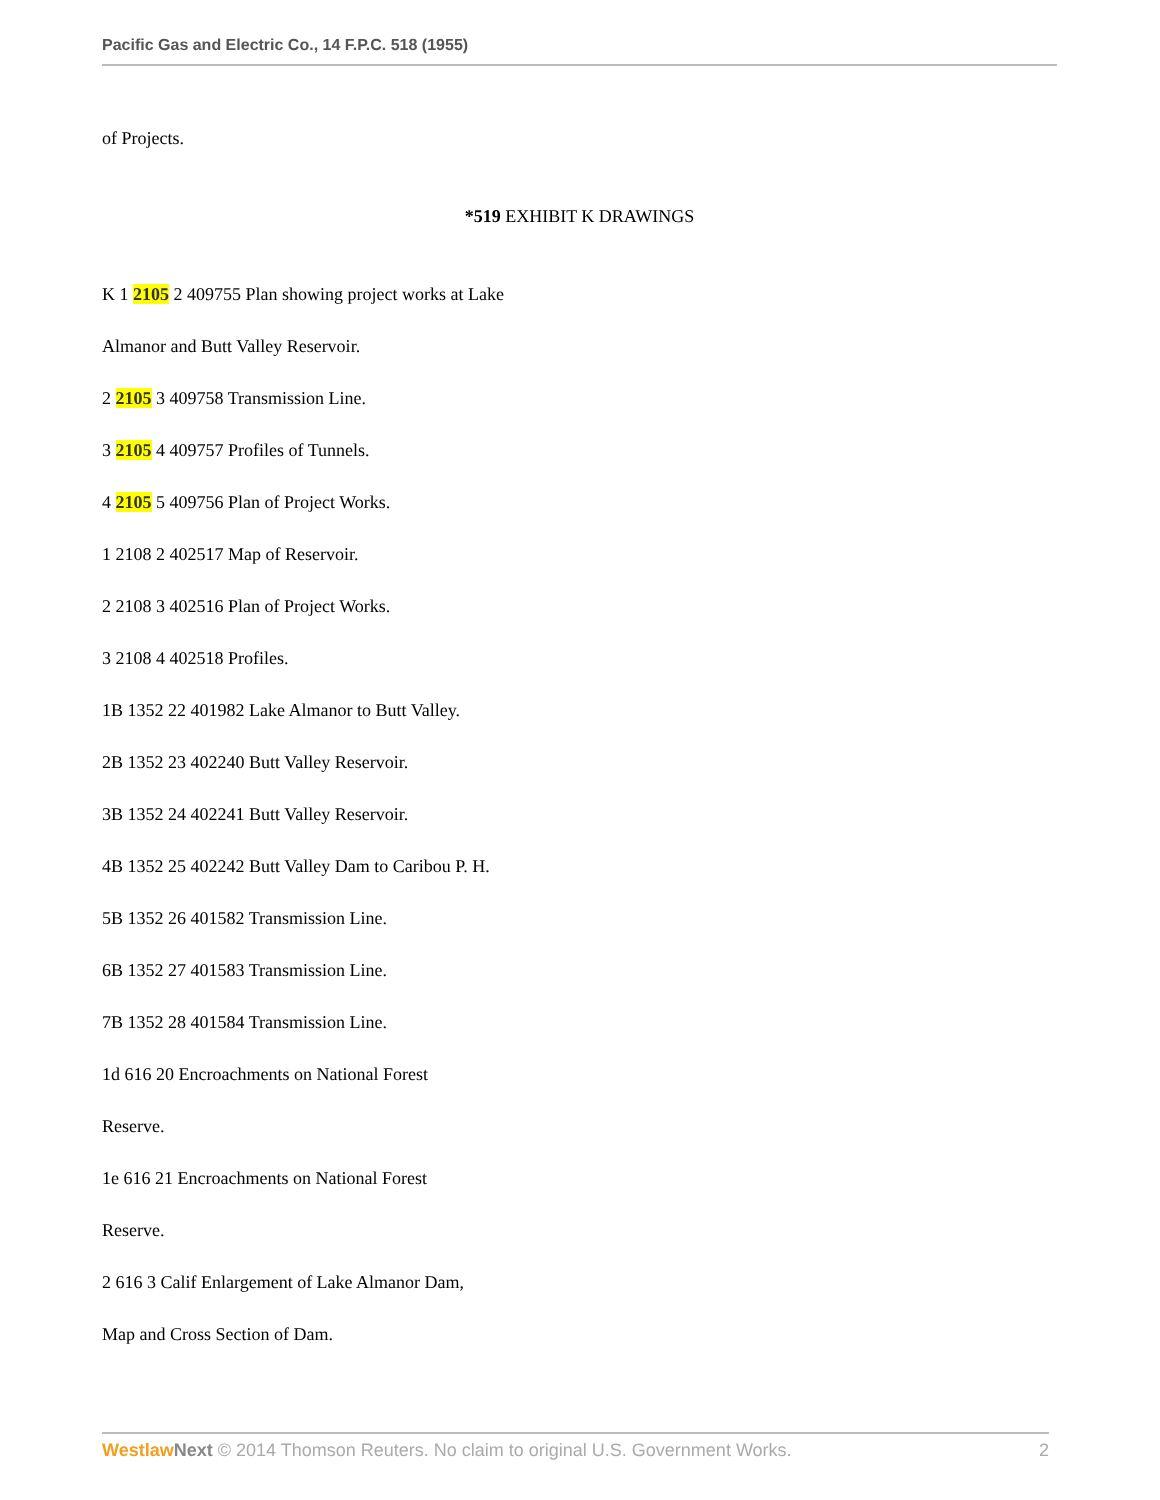Pacific Gas and Electric Co., 14 F.P.C. 518 (1955)
of Projects.
*519 EXHIBIT K DRAWINGS
K 1 2105 2 409755 Plan showing project works at Lake
Almanor and Butt Valley Reservoir.
2 2105 3 409758 Transmission Line.
3 2105 4 409757 Profiles of Tunnels.
4 2105 5 409756 Plan of Project Works.
1 2108 2 402517 Map of Reservoir.
2 2108 3 402516 Plan of Project Works.
3 2108 4 402518 Profiles.
1B 1352 22 401982 Lake Almanor to Butt Valley.
2B 1352 23 402240 Butt Valley Reservoir.
3B 1352 24 402241 Butt Valley Reservoir.
4B 1352 25 402242 Butt Valley Dam to Caribou P. H.
5B 1352 26 401582 Transmission Line.
6B 1352 27 401583 Transmission Line.
7B 1352 28 401584 Transmission Line.
1d 616 20 Encroachments on National Forest
Reserve.
1e 616 21 Encroachments on National Forest
Reserve.
2 616 3 Calif Enlargement of Lake Almanor Dam,
Map and Cross Section of Dam.
Westlaw Next © 2014 Thomson Reuters. No claim to original U.S. Government Works. 2